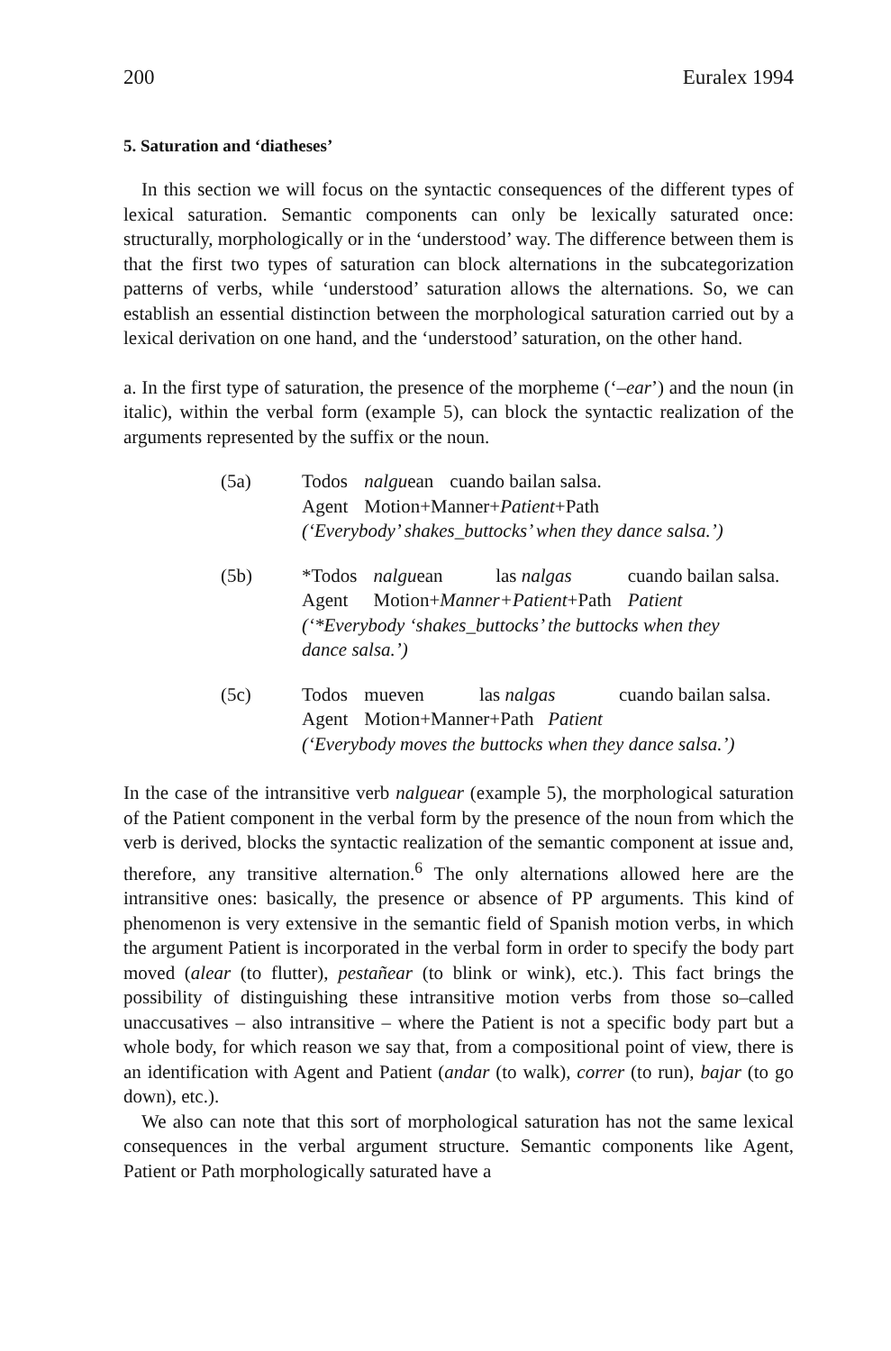200 Euralex 1994
5. Saturation and ‘diatheses’
In this section we will focus on the syntactic consequences of the different types of lexical saturation. Semantic components can only be lexically saturated once: structurally, morphologically or in the ‘understood’ way. The difference between them is that the first two types of saturation can block alternations in the subcategorization patterns of verbs, while ‘understood’ saturation allows the alternations. So, we can establish an essential distinction between the morphological saturation carried out by a lexical derivation on one hand, and the ‘understood’ saturation, on the other hand.
a. In the first type of saturation, the presence of the morpheme (‘–ear’) and the noun (in italic), within the verbal form (example 5), can block the syntactic realization of the arguments represented by the suffix or the noun.
(5a)
| Todos | nalgu ean | cuando bailan salsa. |
| Agent | Motion+Manner+ Patient +Path | |
(‘Everybody’ shakes_buttocks’ when they dance salsa.’)
(5b)
| *Todos | nalgu ean | las nalgas | cuando bailan salsa. |
| Agent | Motion+ Manner+Patient +Path | | Patient |
(‘*Everybody ‘shakes_buttocks’ the buttocks when they
dance salsa.’)
(5c)
| Todos | mueven | las nalgas | cuando bailan salsa. |
| Agent | Motion+Manner+Path Patient | | |
(‘Everybody moves the buttocks when they dance salsa.’)
In the case of the intransitive verb nalguear (example 5), the morphological saturation of the Patient component in the verbal form by the presence of the noun from which the verb is derived, blocks the syntactic realization of the semantic component at issue and, therefore, any transitive alternation.<sup>6</sup> The only alternations allowed here are the intransitive ones: basically, the presence or absence of PP arguments. This kind of phenomenon is very extensive in the semantic field of Spanish motion verbs, in which the argument Patient is incorporated in the verbal form in order to specify the body part moved (alear (to flutter), pestañear (to blink or wink), etc.). This fact brings the possibility of distinguishing these intransitive motion verbs from those so–called unaccusatives – also intransitive – where the Patient is not a specific body part but a whole body, for which reason we say that, from a compositional point of view, there is an identification with Agent and Patient (andar (to walk), correr (to run), bajar (to go down), etc.).
We also can note that this sort of morphological saturation has not the same lexical consequences in the verbal argument structure. Semantic components like Agent, Patient or Path morphologically saturated have a